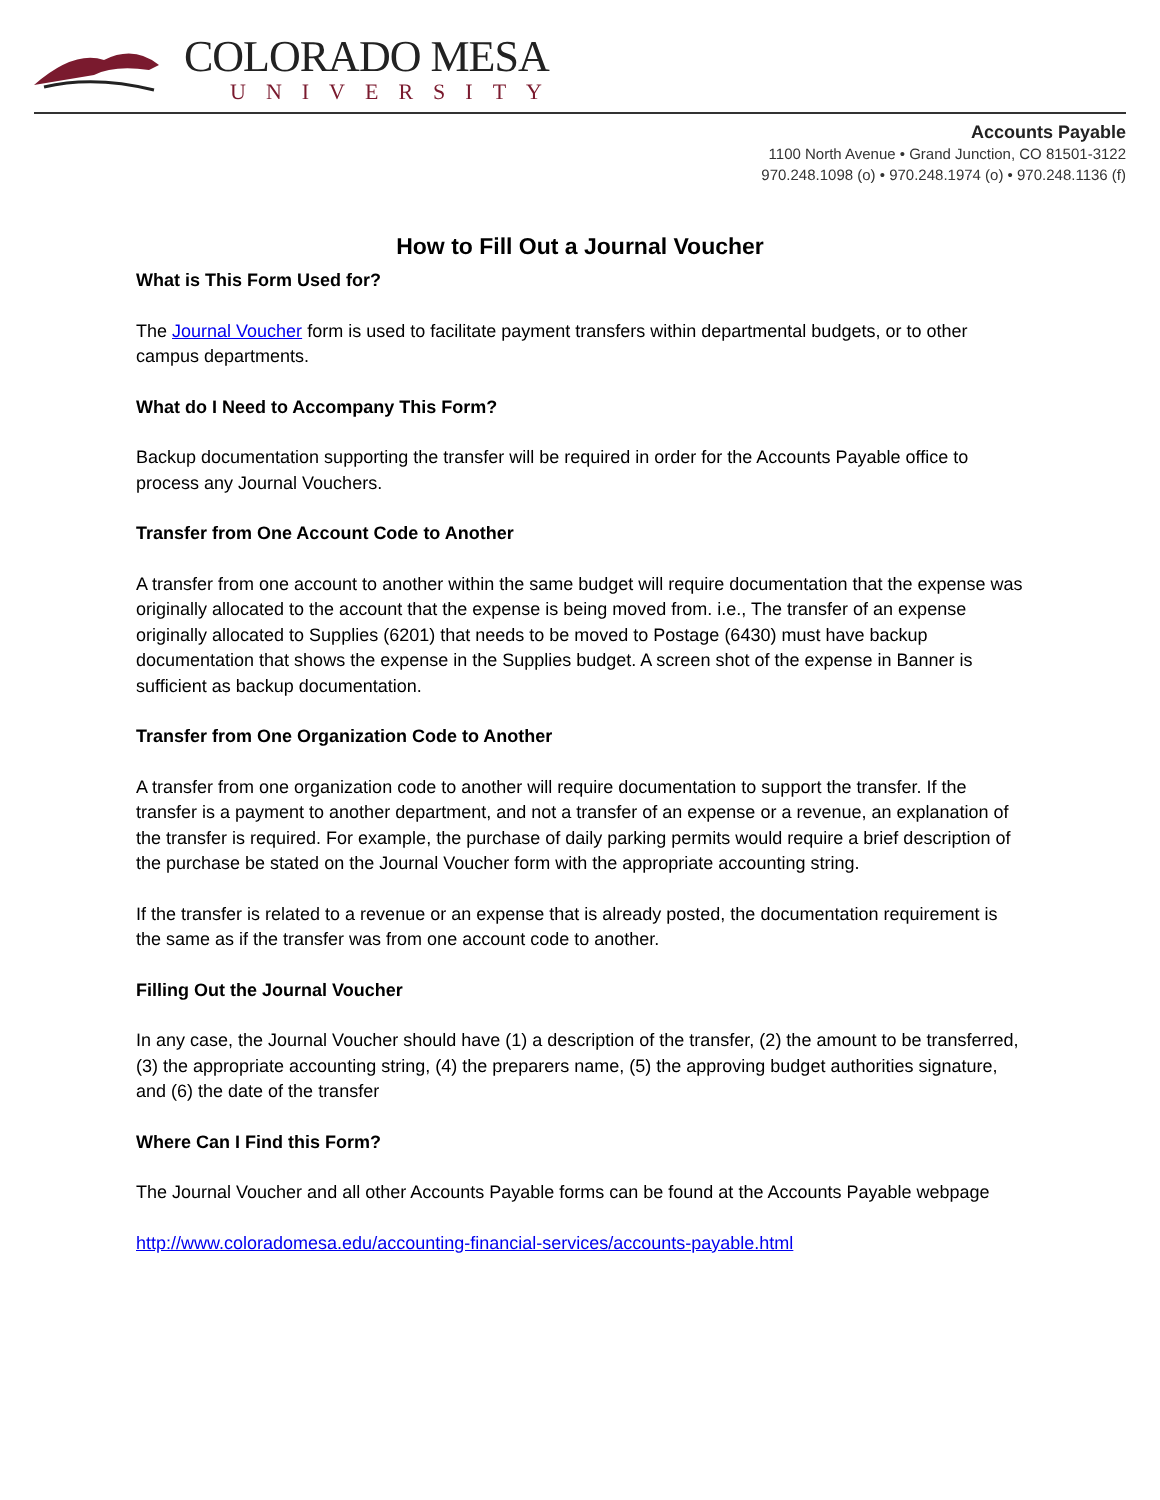COLORADO MESA
UNIVERSITY
Accounts Payable
1100 North Avenue • Grand Junction, CO 81501-3122
970.248.1098 (o) • 970.248.1974 (o) • 970.248.1136 (f)
How to Fill Out a Journal Voucher
What is This Form Used for?
The Journal Voucher form is used to facilitate payment transfers within departmental budgets, or to other campus departments.
What do I Need to Accompany This Form?
Backup documentation supporting the transfer will be required in order for the Accounts Payable office to process any Journal Vouchers.
Transfer from One Account Code to Another
A transfer from one account to another within the same budget will require documentation that the expense was originally allocated to the account that the expense is being moved from. i.e., The transfer of an expense originally allocated to Supplies (6201) that needs to be moved to Postage (6430) must have backup documentation that shows the expense in the Supplies budget. A screen shot of the expense in Banner is sufficient as backup documentation.
Transfer from One Organization Code to Another
A transfer from one organization code to another will require documentation to support the transfer. If the transfer is a payment to another department, and not a transfer of an expense or a revenue, an explanation of the transfer is required. For example, the purchase of daily parking permits would require a brief description of the purchase be stated on the Journal Voucher form with the appropriate accounting string.
If the transfer is related to a revenue or an expense that is already posted, the documentation requirement is the same as if the transfer was from one account code to another.
Filling Out the Journal Voucher
In any case, the Journal Voucher should have (1) a description of the transfer, (2) the amount to be transferred, (3) the appropriate accounting string, (4) the preparers name, (5) the approving budget authorities signature, and (6) the date of the transfer
Where Can I Find this Form?
The Journal Voucher and all other Accounts Payable forms can be found at the Accounts Payable webpage
http://www.coloradomesa.edu/accounting-financial-services/accounts-payable.html